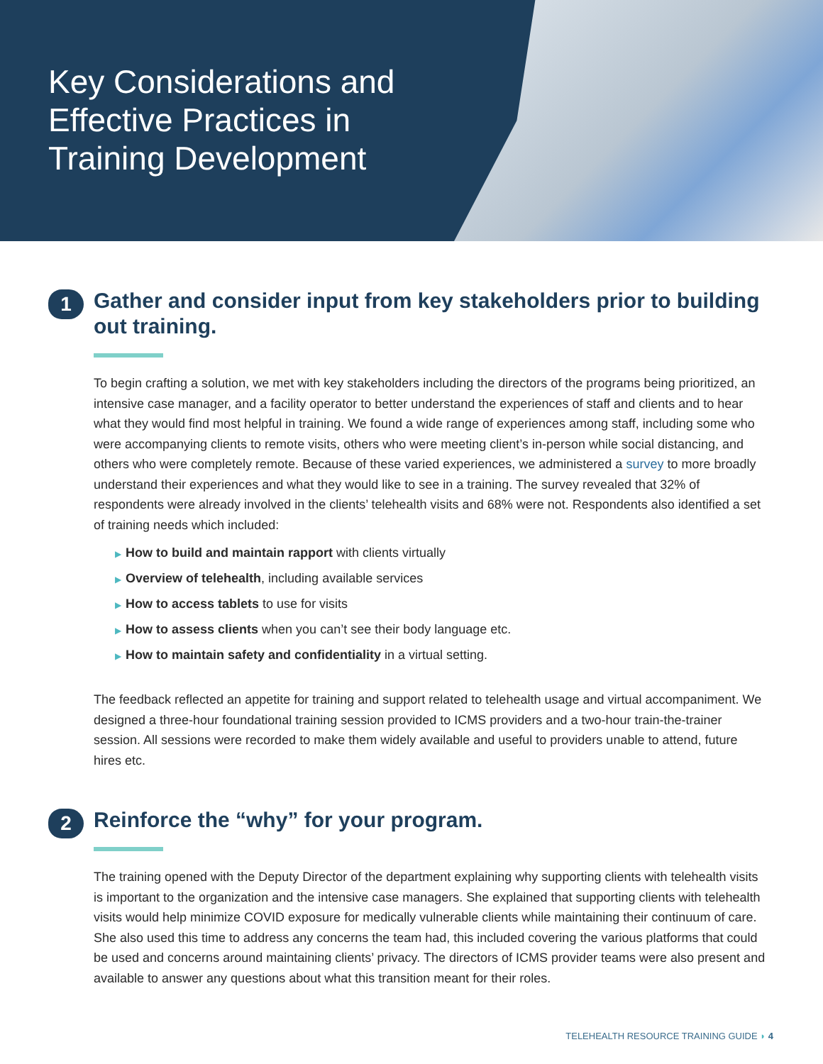Key Considerations and Effective Practices in Training Development
1
Gather and consider input from key stakeholders prior to building out training.
To begin crafting a solution, we met with key stakeholders including the directors of the programs being prioritized, an intensive case manager, and a facility operator to better understand the experiences of staff and clients and to hear what they would find most helpful in training. We found a wide range of experiences among staff, including some who were accompanying clients to remote visits, others who were meeting client’s in-person while social distancing, and others who were completely remote. Because of these varied experiences, we administered a survey to more broadly understand their experiences and what they would like to see in a training. The survey revealed that 32% of respondents were already involved in the clients’ telehealth visits and 68% were not. Respondents also identified a set of training needs which included:
▶ How to build and maintain rapport with clients virtually
▶ Overview of telehealth, including available services
▶ How to access tablets to use for visits
▶ How to assess clients when you can’t see their body language etc.
▶ How to maintain safety and confidentiality in a virtual setting.
The feedback reflected an appetite for training and support related to telehealth usage and virtual accompaniment. We designed a three-hour foundational training session provided to ICMS providers and a two-hour train-the-trainer session. All sessions were recorded to make them widely available and useful to providers unable to attend, future hires etc.
2
Reinforce the “why” for your program.
The training opened with the Deputy Director of the department explaining why supporting clients with telehealth visits is important to the organization and the intensive case managers. She explained that supporting clients with telehealth visits would help minimize COVID exposure for medically vulnerable clients while maintaining their continuum of care. She also used this time to address any concerns the team had, this included covering the various platforms that could be used and concerns around maintaining clients’ privacy. The directors of ICMS provider teams were also present and available to answer any questions about what this transition meant for their roles.
TELEHEALTH RESOURCE TRAINING GUIDE ◗ 4